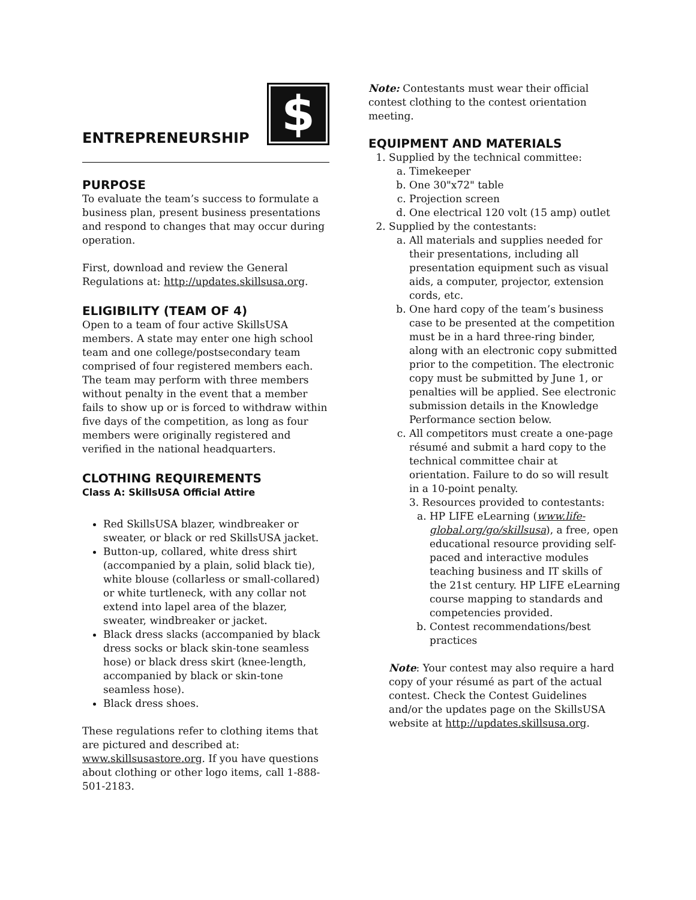ENTREPRENEURSHIP
$
PURPOSE
To evaluate the team’s success to formulate a business plan, present business presentations and respond to changes that may occur during operation.
First, download and review the General Regulations at: http://updates.skillsusa.org.
ELIGIBILITY (TEAM OF 4)
Open to a team of four active SkillsUSA members. A state may enter one high school team and one college/postsecondary team comprised of four registered members each. The team may perform with three members without penalty in the event that a member fails to show up or is forced to withdraw within five days of the competition, as long as four members were originally registered and verified in the national headquarters.
CLOTHING REQUIREMENTS
Class A: SkillsUSA Official Attire
Red SkillsUSA blazer, windbreaker or sweater, or black or red SkillsUSA jacket.
Button-up, collared, white dress shirt (accompanied by a plain, solid black tie), white blouse (collarless or small-collared) or white turtleneck, with any collar not extend into lapel area of the blazer, sweater, windbreaker or jacket.
Black dress slacks (accompanied by black dress socks or black skin-tone seamless hose) or black dress skirt (knee-length, accompanied by black or skin-tone seamless hose).
Black dress shoes.
These regulations refer to clothing items that are pictured and described at: www.skillsusastore.org. If you have questions about clothing or other logo items, call 1-888-501-2183.
Note: Contestants must wear their official contest clothing to the contest orientation meeting.
EQUIPMENT AND MATERIALS
1. Supplied by the technical committee:
a. Timekeeper
b. One 30"x72" table
c. Projection screen
d. One electrical 120 volt (15 amp) outlet
2. Supplied by the contestants:
a. All materials and supplies needed for their presentations, including all presentation equipment such as visual aids, a computer, projector, extension cords, etc.
b. One hard copy of the team’s business case to be presented at the competition must be in a hard three-ring binder, along with an electronic copy submitted prior to the competition. The electronic copy must be submitted by June 1, or penalties will be applied. See electronic submission details in the Knowledge Performance section below.
c. All competitors must create a one-page résumé and submit a hard copy to the technical committee chair at orientation. Failure to do so will result in a 10-point penalty.
3. Resources provided to contestants:
a. HP LIFE eLearning (www.life-global.org/go/skillsusa), a free, open educational resource providing self-paced and interactive modules teaching business and IT skills of the 21st century. HP LIFE eLearning course mapping to standards and competencies provided.
b. Contest recommendations/best practices
Note: Your contest may also require a hard copy of your résumé as part of the actual contest. Check the Contest Guidelines and/or the updates page on the SkillsUSA website at http://updates.skillsusa.org.